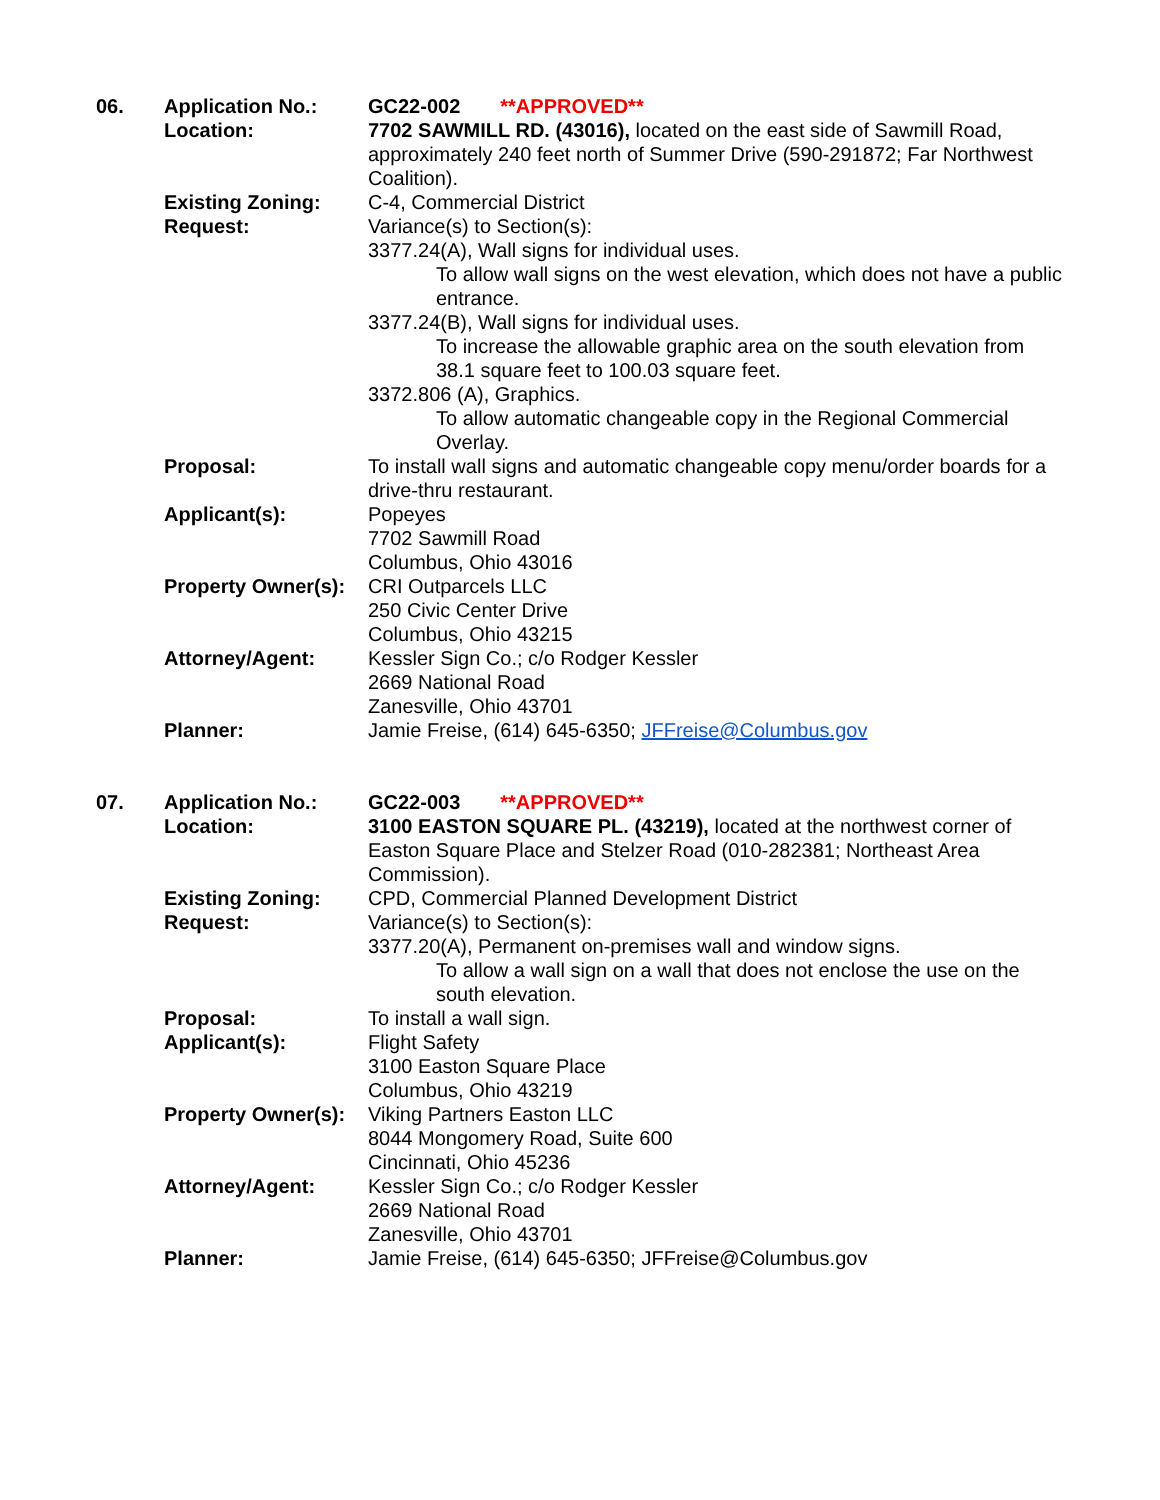06.
Application No.:
GC22-002 **APPROVED**
Location:
7702 SAWMILL RD. (43016), located on the east side of Sawmill Road, approximately 240 feet north of Summer Drive (590-291872; Far Northwest Coalition).
Existing Zoning:
C-4, Commercial District
Request:
Variance(s) to Section(s):
3377.24(A), Wall signs for individual uses.
To allow wall signs on the west elevation, which does not have a public entrance.
3377.24(B), Wall signs for individual uses.
To increase the allowable graphic area on the south elevation from 38.1 square feet to 100.03 square feet.
3372.806 (A), Graphics.
To allow automatic changeable copy in the Regional Commercial Overlay.
Proposal:
To install wall signs and automatic changeable copy menu/order boards for a drive-thru restaurant.
Applicant(s):
Popeyes
7702 Sawmill Road
Columbus, Ohio 43016
Property Owner(s):
CRI Outparcels LLC
250 Civic Center Drive
Columbus, Ohio 43215
Attorney/Agent:
Kessler Sign Co.; c/o Rodger Kessler
2669 National Road
Zanesville, Ohio 43701
Planner:
Jamie Freise, (614) 645-6350; JFFreise@Columbus.gov
07.
Application No.:
GC22-003 **APPROVED**
Location:
3100 EASTON SQUARE PL. (43219), located at the northwest corner of Easton Square Place and Stelzer Road (010-282381; Northeast Area Commission).
Existing Zoning:
CPD, Commercial Planned Development District
Request:
Variance(s) to Section(s):
3377.20(A), Permanent on-premises wall and window signs.
To allow a wall sign on a wall that does not enclose the use on the south elevation.
Proposal:
To install a wall sign.
Applicant(s):
Flight Safety
3100 Easton Square Place
Columbus, Ohio 43219
Property Owner(s):
Viking Partners Easton LLC
8044 Mongomery Road, Suite 600
Cincinnati, Ohio 45236
Attorney/Agent:
Kessler Sign Co.; c/o Rodger Kessler
2669 National Road
Zanesville, Ohio 43701
Planner:
Jamie Freise, (614) 645-6350; JFFreise@Columbus.gov